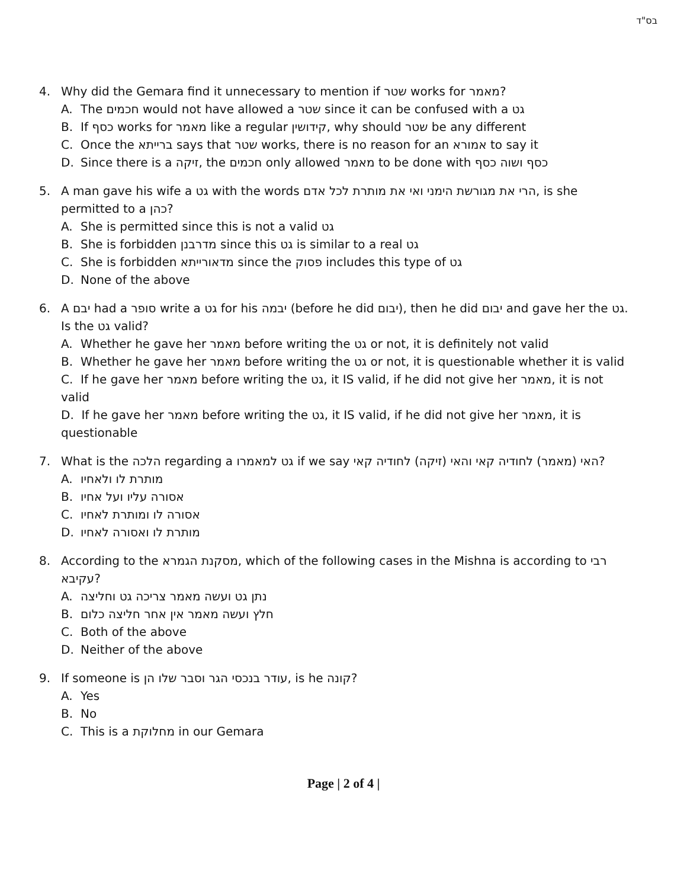בס"ד
4. Why did the Gemara find it unnecessary to mention if שטר works for מאמר?
A. The חכמים would not have allowed a שטר since it can be confused with a גט
B. If כסף works for מאמר like a regular קידושין, why should שטר be any different
C. Once the ברייתא says that שטר works, there is no reason for an אמורא to say it
D. Since there is a זיקה, the חכמים only allowed מאמר to be done with כסף ושוה כסף
5. A man gave his wife a גט with the words הרי את מגורשת הימני ואי את מותרת לכל אדם, is she permitted to a כהן?
A. She is permitted since this is not a valid גט
B. She is forbidden מדרבנן since this גט is similar to a real גט
C. She is forbidden מדאורייתא since the פסוק includes this type of גט
D. None of the above
6. A יבם had a סופר write a גט for his יבמה (before he did יבום), then he did יבום and gave her the גט. Is the גט valid?
A. Whether he gave her מאמר before writing the גט or not, it is definitely not valid
B. Whether he gave her מאמר before writing the גט or not, it is questionable whether it is valid
C. If he gave her מאמר before writing the גט, it IS valid, if he did not give her מאמר, it is not valid
D. If he gave her מאמר before writing the גט, it IS valid, if he did not give her מאמר, it is questionable
7. What is the הלכה regarding a גט למאמרו if we say האי (מאמר) לחודיה קאי והאי (זיקה) לחודיה קאי?
A. מותרת לו ולאחיו
B. אסורה עליו ועל אחיו
C. אסורה לו ומותרת לאחיו
D. מותרת לו ואסורה לאחיו
8. According to the מסקנת הגמרא, which of the following cases in the Mishna is according to רבי עקיבא?
A. נתן גט ועשה מאמר צריכה גט וחליצה
B. חלץ ועשה מאמר אין אחר חליצה כלום
C. Both of the above
D. Neither of the above
9. If someone is עודר בנכסי הגר וסבר שלו הן, is he קונה?
A. Yes
B. No
C. This is a מחלוקת in our Gemara
Page | 2 of 4 |